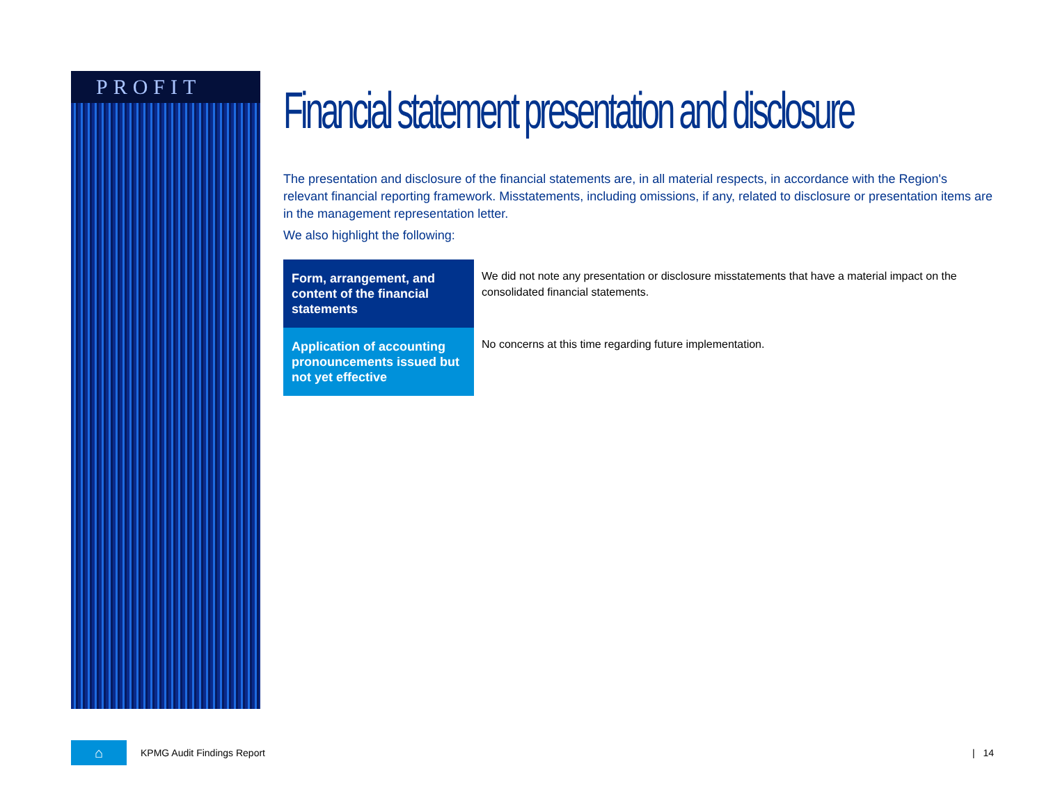PROFIT
Financial statement presentation and disclosure
The presentation and disclosure of the financial statements are, in all material respects, in accordance with the Region's relevant financial reporting framework. Misstatements, including omissions, if any, related to disclosure or presentation items are in the management representation letter.
We also highlight the following:
| Form, arrangement, and content of the financial statements | We did not note any presentation or disclosure misstatements that have a material impact on the consolidated financial statements. |
| Application of accounting pronouncements issued but not yet effective | No concerns at this time regarding future implementation. |
⌂
KPMG Audit Findings Report | 14